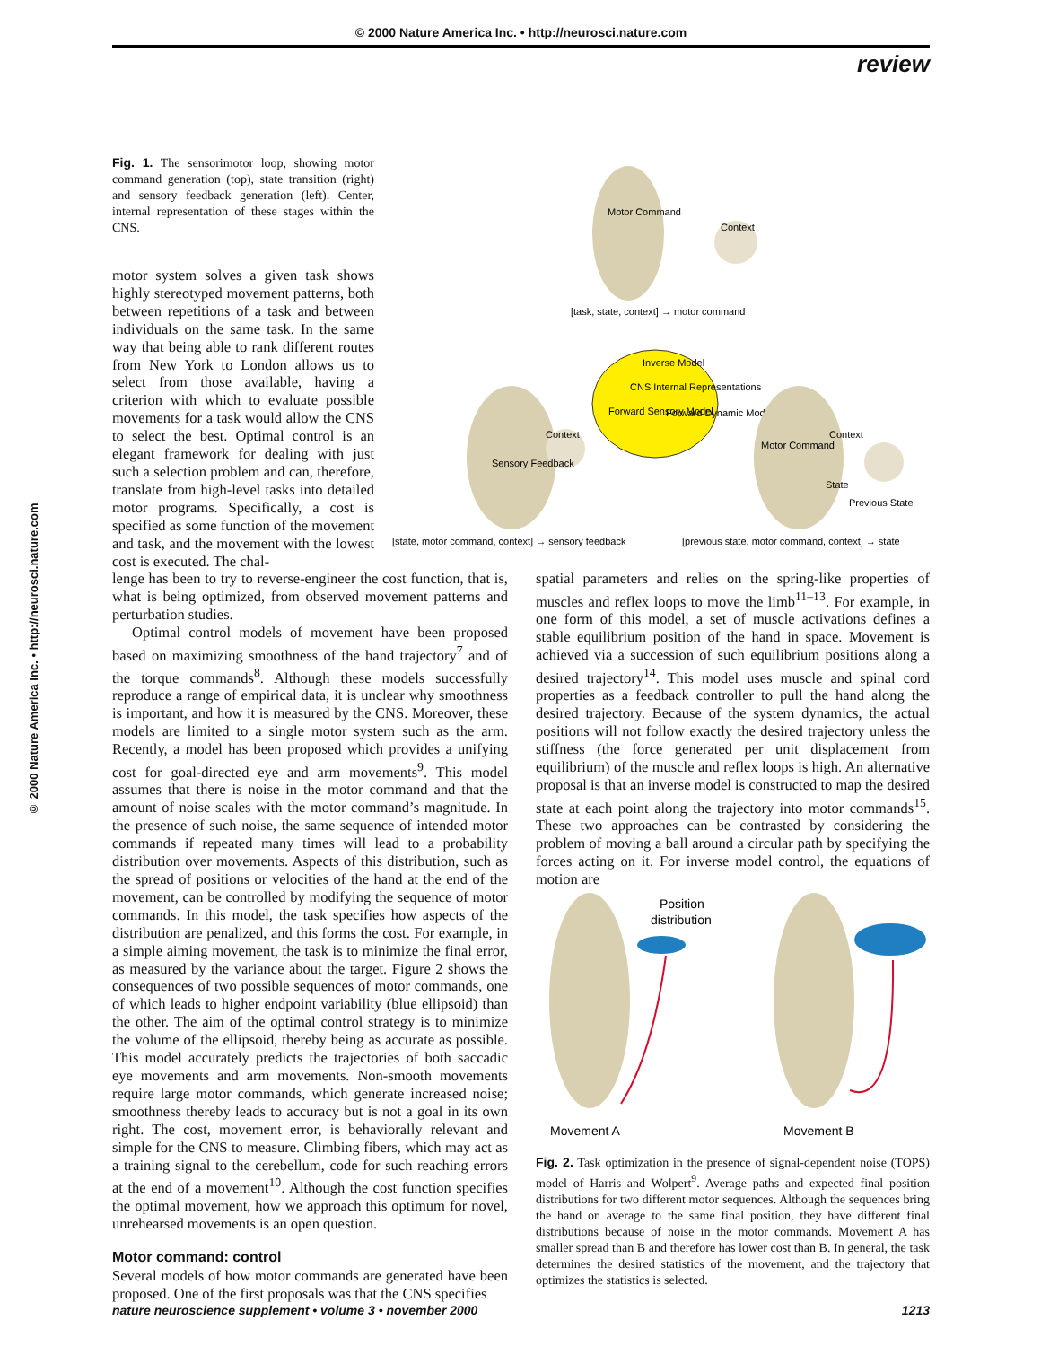© 2000 Nature America Inc. • http://neurosci.nature.com
review
© 2000 Nature America Inc. • http://neurosci.nature.com
Fig. 1. The sensorimotor loop, showing motor command generation (top), state transition (right) and sensory feedback generation (left). Center, internal representation of these stages within the CNS.
Motor Command
Context
[task, state, context] → motor command
Inverse Model
CNS Internal Representations
Forward Sensory Model
Forward Dynamic Model
Sensory Feedback
Context
Motor Command
Context
State
Previous State
[state, motor command, context] → sensory feedback
[previous state, motor command, context] → state
motor system solves a given task shows highly stereotyped movement patterns, both between repetitions of a task and between individuals on the same task. In the same way that being able to rank different routes from New York to London allows us to select from those available, having a criterion with which to evaluate possible movements for a task would allow the CNS to select the best. Optimal control is an elegant framework for dealing with just such a selection problem and can, therefore, translate from high-level tasks into detailed motor programs. Specifically, a cost is specified as some function of the movement and task, and the movement with the lowest cost is executed. The chal-
lenge has been to try to reverse-engineer the cost function, that is, what is being optimized, from observed movement patterns and perturbation studies.
Optimal control models of movement have been proposed based on maximizing smoothness of the hand trajectory<sup>7</sup> and of the torque commands<sup>8</sup>. Although these models successfully reproduce a range of empirical data, it is unclear why smoothness is important, and how it is measured by the CNS. Moreover, these models are limited to a single motor system such as the arm. Recently, a model has been proposed which provides a unifying cost for goal-directed eye and arm movements<sup>9</sup>. This model assumes that there is noise in the motor command and that the amount of noise scales with the motor command’s magnitude. In the presence of such noise, the same sequence of intended motor commands if repeated many times will lead to a probability distribution over movements. Aspects of this distribution, such as the spread of positions or velocities of the hand at the end of the movement, can be controlled by modifying the sequence of motor commands. In this model, the task specifies how aspects of the distribution are penalized, and this forms the cost. For example, in a simple aiming movement, the task is to minimize the final error, as measured by the variance about the target. Figure 2 shows the consequences of two possible sequences of motor commands, one of which leads to higher endpoint variability (blue ellipsoid) than the other. The aim of the optimal control strategy is to minimize the volume of the ellipsoid, thereby being as accurate as possible. This model accurately predicts the trajectories of both saccadic eye movements and arm movements. Non-smooth movements require large motor commands, which generate increased noise; smoothness thereby leads to accuracy but is not a goal in its own right. The cost, movement error, is behaviorally relevant and simple for the CNS to measure. Climbing fibers, which may act as a training signal to the cerebellum, code for such reaching errors at the end of a movement<sup>10</sup>. Although the cost function specifies the optimal movement, how we approach this optimum for novel, unrehearsed movements is an open question.
Motor command: control
Several models of how motor commands are generated have been proposed. One of the first proposals was that the CNS specifies
spatial parameters and relies on the spring-like properties of muscles and reflex loops to move the limb<sup>11–13</sup>. For example, in one form of this model, a set of muscle activations defines a stable equilibrium position of the hand in space. Movement is achieved via a succession of such equilibrium positions along a desired trajectory<sup>14</sup>. This model uses muscle and spinal cord properties as a feedback controller to pull the hand along the desired trajectory. Because of the system dynamics, the actual positions will not follow exactly the desired trajectory unless the stiffness (the force generated per unit displacement from equilibrium) of the muscle and reflex loops is high. An alternative proposal is that an inverse model is constructed to map the desired state at each point along the trajectory into motor commands<sup>15</sup>. These two approaches can be contrasted by considering the problem of moving a ball around a circular path by specifying the forces acting on it. For inverse model control, the equations of motion are
Position
distribution
Movement A
Movement B
Fig. 2. Task optimization in the presence of signal-dependent noise (TOPS) model of Harris and Wolpert<sup>9</sup>. Average paths and expected final position distributions for two different motor sequences. Although the sequences bring the hand on average to the same final position, they have different final distributions because of noise in the motor commands. Movement A has smaller spread than B and therefore has lower cost than B. In general, the task determines the desired statistics of the movement, and the trajectory that optimizes the statistics is selected.
nature neuroscience supplement • volume 3 • november 2000 1213